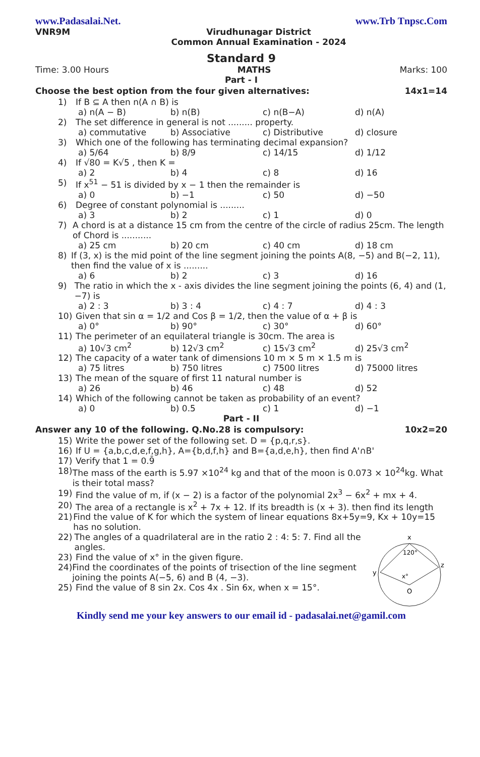www.Padasalai.Net. www.Trb Tnpsc.Com
VNR9M Virudhunagar District
Common Annual Examination - 2024
Standard 9
Time: 3.00 Hours MATHS Marks: 100
Part - I
Choose the best option from the four given alternatives: 14x1=14
1) If B ⊆ A then n(A ∩ B) is
a) n(A − B) b) n(B) c) n(B−A) d) n(A)
2) The set difference in general is not ......... property.
a) commutative b) Associative c) Distributive d) closure
3) Which one of the following has terminating decimal expansion?
a) 5/64 b) 8/9 c) 14/15 d) 1/12
4) If √80 = K√5 , then K =
a) 2 b) 4 c) 8 d) 16
5) If x<sup>51</sup> − 51 is divided by x − 1 then the remainder is
a) 0 b) −1 c) 50 d) −50
6) Degree of constant polynomial is .........
a) 3 b) 2 c) 1 d) 0
7) A chord is at a distance 15 cm from the centre of the circle of radius 25cm. The length of Chord is ...........
a) 25 cm b) 20 cm c) 40 cm d) 18 cm
8) If (3, x) is the mid point of the line segment joining the points A(8, −5) and B(−2, 11), then find the value of x is .........
a) 6 b) 2 c) 3 d) 16
9) The ratio in which the x - axis divides the line segment joining the points (6, 4) and (1, −7) is
a) 2 : 3 b) 3 : 4 c) 4 : 7 d) 4 : 3
10) Given that sin α = 1/2 and Cos β = 1/2, then the value of α + β is
a) 0° b) 90° c) 30° d) 60°
11) The perimeter of an equilateral triangle is 30cm. The area is
a) 10√3 cm<sup>2</sup> b) 12√3 cm<sup>2</sup> c) 15√3 cm<sup>2</sup> d) 25√3 cm<sup>2</sup>
12) The capacity of a water tank of dimensions 10 m × 5 m × 1.5 m is
a) 75 litres b) 750 litres c) 7500 litres d) 75000 litres
13) The mean of the square of first 11 natural number is
a) 26 b) 46 c) 48 d) 52
14) Which of the following cannot be taken as probability of an event?
a) 0 b) 0.5 c) 1 d) −1
Part - II
Answer any 10 of the following. Q.No.28 is compulsory: 10x2=20
15) Write the power set of the following set. D = {p,q,r,s}.
16) If U = {a,b,c,d,e,f,g,h}, A={b,d,f,h} and B={a,d,e,h}, then find A'∩B'
17) Verify that 1 = 0.9̄
18) The mass of the earth is 5.97 ×10<sup>24</sup> kg and that of the moon is 0.073 × 10<sup>24</sup>kg. What is their total mass?
19) Find the value of m, if (x − 2) is a factor of the polynomial 2x<sup>3</sup> − 6x<sup>2</sup> + mx + 4.
20) The area of a rectangle is x<sup>2</sup> + 7x + 12. If its breadth is (x + 3). then find its length
21) Find the value of K for which the system of linear equations 8x+5y=9, Kx + 10y=15 has no solution.
22) The angles of a quadrilateral are in the ratio 2 : 4: 5: 7. Find all the angles.
23) Find the value of x° in the given figure.
24) Find the coordinates of the points of trisection of the line segment joining the points A(−5, 6) and B (4, −3).
25) Find the value of 8 sin 2x. Cos 4x . Sin 6x, when x = 15°.
x
y
z
120°
x°
O
Kindly send me your key answers to our email id - padasalai.net@gamil.com